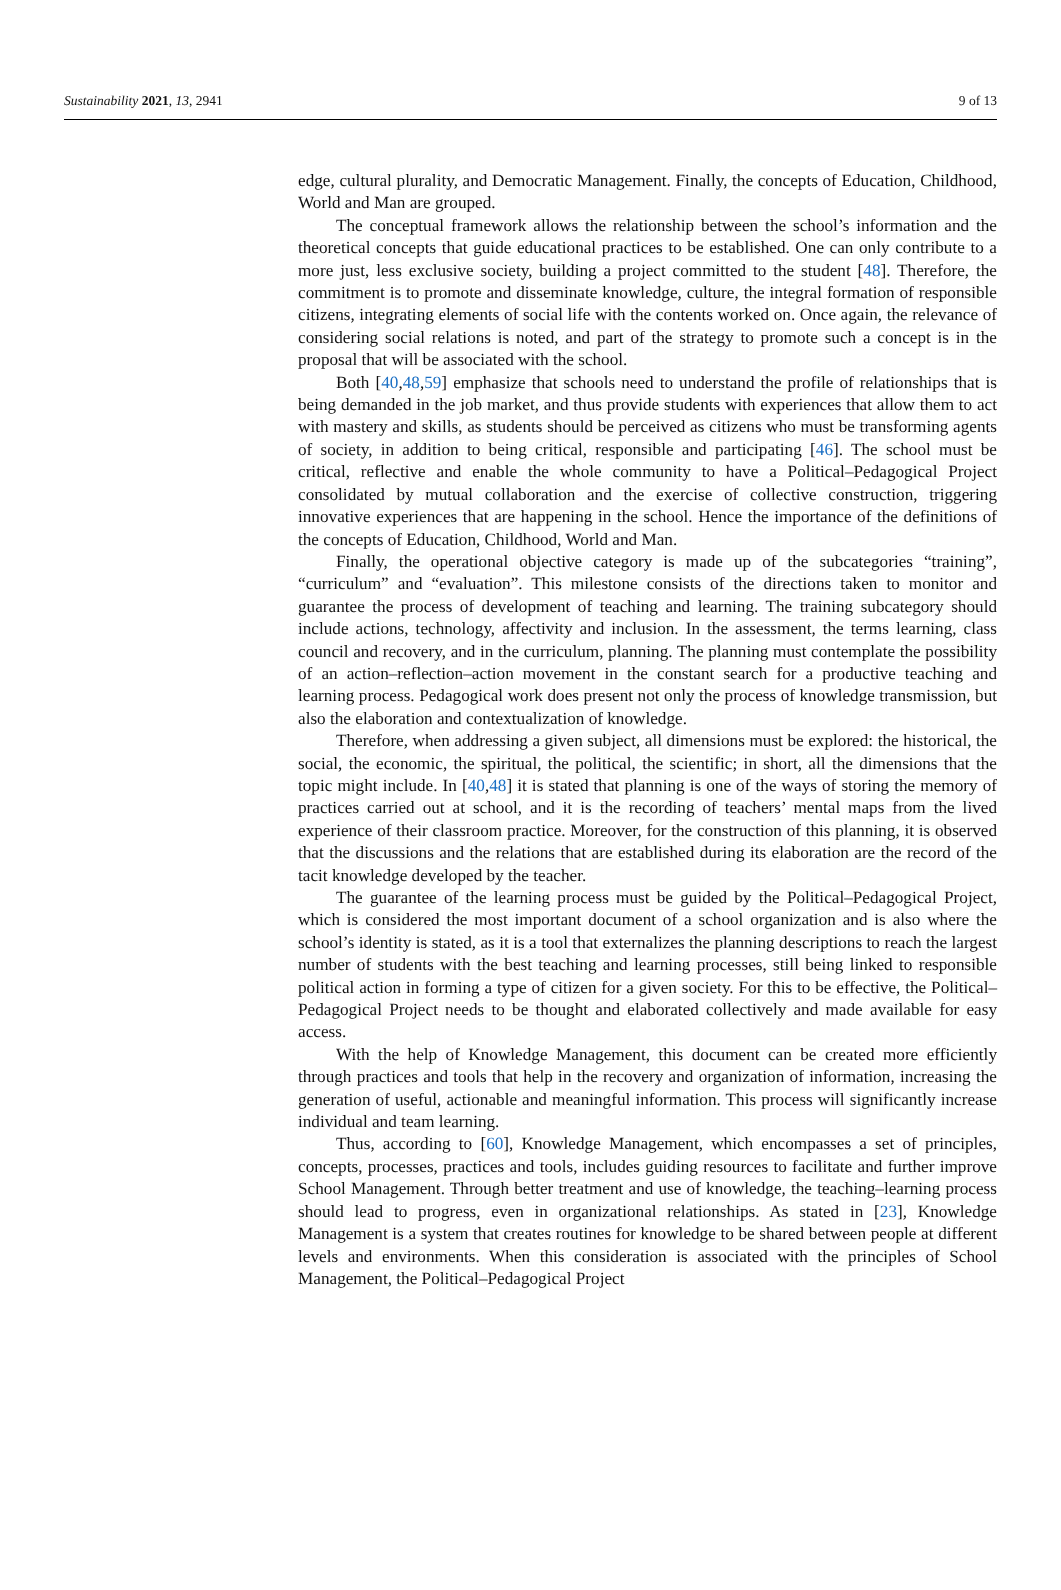Sustainability 2021, 13, 2941 9 of 13
edge, cultural plurality, and Democratic Management. Finally, the concepts of Education, Childhood, World and Man are grouped.
The conceptual framework allows the relationship between the school’s information and the theoretical concepts that guide educational practices to be established. One can only contribute to a more just, less exclusive society, building a project committed to the student [48]. Therefore, the commitment is to promote and disseminate knowledge, culture, the integral formation of responsible citizens, integrating elements of social life with the contents worked on. Once again, the relevance of considering social relations is noted, and part of the strategy to promote such a concept is in the proposal that will be associated with the school.
Both [40,48,59] emphasize that schools need to understand the profile of relationships that is being demanded in the job market, and thus provide students with experiences that allow them to act with mastery and skills, as students should be perceived as citizens who must be transforming agents of society, in addition to being critical, responsible and participating [46]. The school must be critical, reflective and enable the whole community to have a Political–Pedagogical Project consolidated by mutual collaboration and the exercise of collective construction, triggering innovative experiences that are happening in the school. Hence the importance of the definitions of the concepts of Education, Childhood, World and Man.
Finally, the operational objective category is made up of the subcategories “training”, “curriculum” and “evaluation”. This milestone consists of the directions taken to monitor and guarantee the process of development of teaching and learning. The training subcategory should include actions, technology, affectivity and inclusion. In the assessment, the terms learning, class council and recovery, and in the curriculum, planning. The planning must contemplate the possibility of an action–reflection–action movement in the constant search for a productive teaching and learning process. Pedagogical work does present not only the process of knowledge transmission, but also the elaboration and contextualization of knowledge.
Therefore, when addressing a given subject, all dimensions must be explored: the historical, the social, the economic, the spiritual, the political, the scientific; in short, all the dimensions that the topic might include. In [40,48] it is stated that planning is one of the ways of storing the memory of practices carried out at school, and it is the recording of teachers’ mental maps from the lived experience of their classroom practice. Moreover, for the construction of this planning, it is observed that the discussions and the relations that are established during its elaboration are the record of the tacit knowledge developed by the teacher.
The guarantee of the learning process must be guided by the Political–Pedagogical Project, which is considered the most important document of a school organization and is also where the school’s identity is stated, as it is a tool that externalizes the planning descriptions to reach the largest number of students with the best teaching and learning processes, still being linked to responsible political action in forming a type of citizen for a given society. For this to be effective, the Political–Pedagogical Project needs to be thought and elaborated collectively and made available for easy access.
With the help of Knowledge Management, this document can be created more efficiently through practices and tools that help in the recovery and organization of information, increasing the generation of useful, actionable and meaningful information. This process will significantly increase individual and team learning.
Thus, according to [60], Knowledge Management, which encompasses a set of principles, concepts, processes, practices and tools, includes guiding resources to facilitate and further improve School Management. Through better treatment and use of knowledge, the teaching–learning process should lead to progress, even in organizational relationships. As stated in [23], Knowledge Management is a system that creates routines for knowledge to be shared between people at different levels and environments. When this consideration is associated with the principles of School Management, the Political–Pedagogical Project